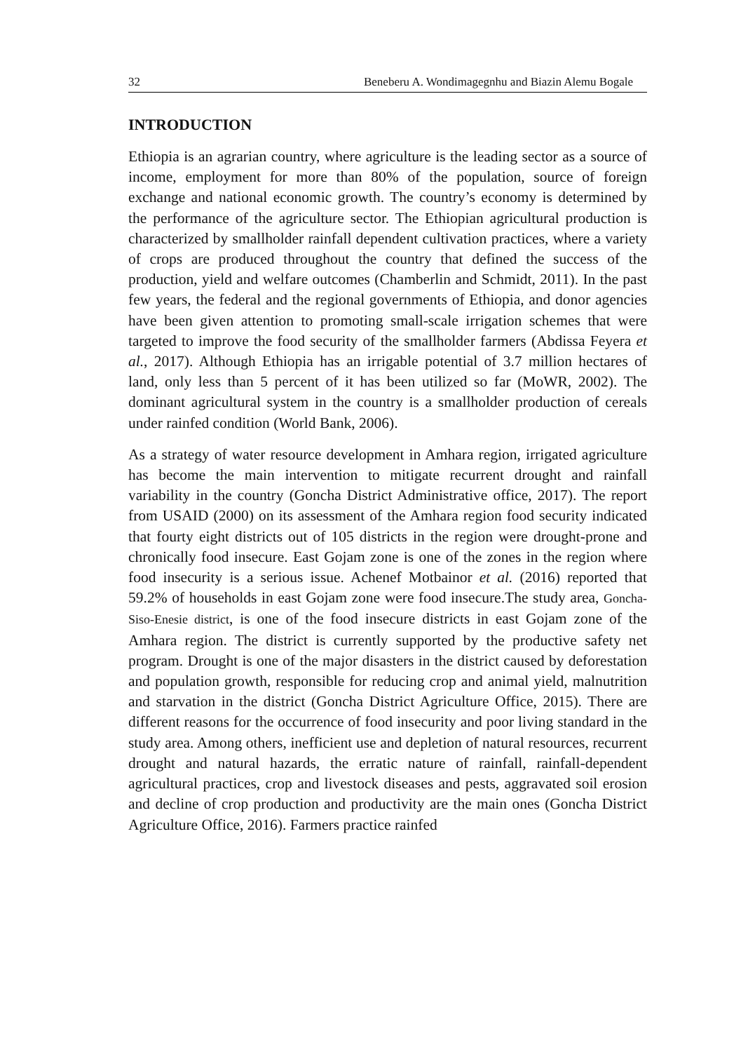32 Beneberu A. Wondimagegnhu and Biazin Alemu Bogale
INTRODUCTION
Ethiopia is an agrarian country, where agriculture is the leading sector as a source of income, employment for more than 80% of the population, source of foreign exchange and national economic growth. The country’s economy is determined by the performance of the agriculture sector. The Ethiopian agricultural production is characterized by smallholder rainfall dependent cultivation practices, where a variety of crops are produced throughout the country that defined the success of the production, yield and welfare outcomes (Chamberlin and Schmidt, 2011). In the past few years, the federal and the regional governments of Ethiopia, and donor agencies have been given attention to promoting small-scale irrigation schemes that were targeted to improve the food security of the smallholder farmers (Abdissa Feyera et al., 2017). Although Ethiopia has an irrigable potential of 3.7 million hectares of land, only less than 5 percent of it has been utilized so far (MoWR, 2002). The dominant agricultural system in the country is a smallholder production of cereals under rainfed condition (World Bank, 2006).
As a strategy of water resource development in Amhara region, irrigated agriculture has become the main intervention to mitigate recurrent drought and rainfall variability in the country (Goncha District Administrative office, 2017). The report from USAID (2000) on its assessment of the Amhara region food security indicated that fourty eight districts out of 105 districts in the region were drought-prone and chronically food insecure. East Gojam zone is one of the zones in the region where food insecurity is a serious issue. Achenef Motbainor et al. (2016) reported that 59.2% of households in east Gojam zone were food insecure.The study area, Goncha-Siso-Enesie district, is one of the food insecure districts in east Gojam zone of the Amhara region. The district is currently supported by the productive safety net program. Drought is one of the major disasters in the district caused by deforestation and population growth, responsible for reducing crop and animal yield, malnutrition and starvation in the district (Goncha District Agriculture Office, 2015). There are different reasons for the occurrence of food insecurity and poor living standard in the study area. Among others, inefficient use and depletion of natural resources, recurrent drought and natural hazards, the erratic nature of rainfall, rainfall-dependent agricultural practices, crop and livestock diseases and pests, aggravated soil erosion and decline of crop production and productivity are the main ones (Goncha District Agriculture Office, 2016). Farmers practice rainfed